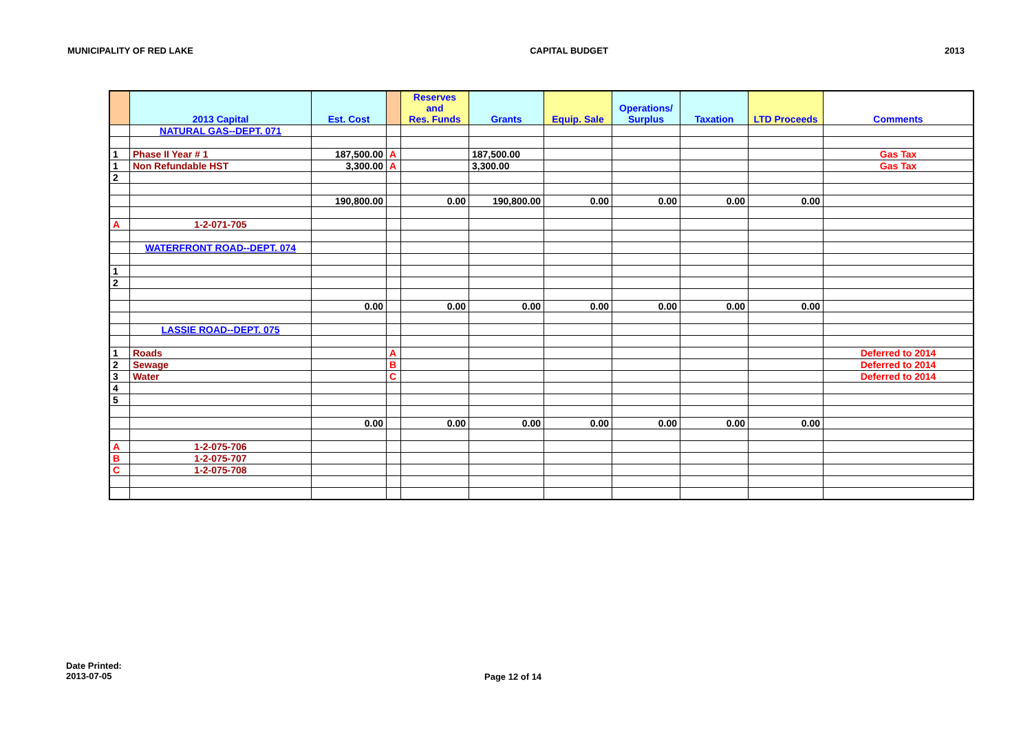MUNICIPALITY OF RED LAKE CAPITAL BUDGET 2013
| | 2013 Capital | Est. Cost | | Reserves and Res. Funds | Grants | Equip. Sale | Operations/ Surplus | Taxation | LTD Proceeds | Comments |
| --- | --- | --- | --- | --- | --- | --- | --- | --- | --- | --- |
| | NATURAL GAS--DEPT. 071 | | | | | | | | | |
| 1 | Phase II Year # 1 | 187,500.00 | A | | 187,500.00 | | | | | Gas Tax |
| 1 | Non Refundable HST | 3,300.00 | A | | 3,300.00 | | | | | Gas Tax |
| 2 | | | | | | | | | | |
| | | 190,800.00 | | 0.00 | 190,800.00 | 0.00 | 0.00 | 0.00 | 0.00 | |
| A | 1-2-071-705 | | | | | | | | | |
| | WATERFRONT ROAD--DEPT. 074 | | | | | | | | | |
| 1 | | | | | | | | | | |
| 2 | | | | | | | | | | |
| | | 0.00 | | 0.00 | 0.00 | 0.00 | 0.00 | 0.00 | 0.00 | |
| | LASSIE ROAD--DEPT. 075 | | | | | | | | | |
| 1 | Roads | | A | | | | | | | Deferred to 2014 |
| 2 | Sewage | | B | | | | | | | Deferred to 2014 |
| 3 | Water | | C | | | | | | | Deferred to 2014 |
| 4 | | | | | | | | | | |
| 5 | | | | | | | | | | |
| | | 0.00 | | 0.00 | 0.00 | 0.00 | 0.00 | 0.00 | 0.00 | |
| A | 1-2-075-706 | | | | | | | | | |
| B | 1-2-075-707 | | | | | | | | | |
| C | 1-2-075-708 | | | | | | | | | |
Date Printed:
2013-07-05
Page 12 of 14